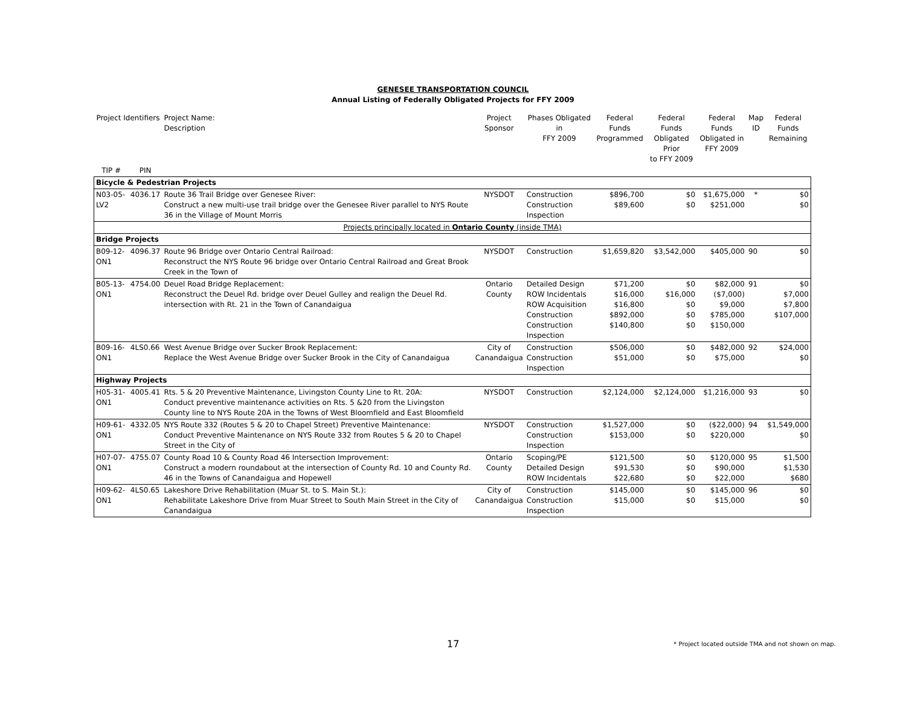GENESEE TRANSPORTATION COUNCIL
Annual Listing of Federally Obligated Projects for FFY 2009
| Project Identifiers | | Project Name: Description | Project Sponsor | Phases Obligated in FFY 2009 | Federal Funds Programmed | Federal Funds Obligated Prior to FFY 2009 | Federal Funds Obligated in FFY 2009 | Map ID | Federal Funds Remaining |
| --- | --- | --- | --- | --- | --- | --- | --- | --- | --- |
| TIP # | PIN | | | | | | | | |
| Bicycle & Pedestrian Projects | | | | | | | | | |
| N03-05-LV2 | 4036.17 | Route 36 Trail Bridge over Genesee River: Construct a new multi-use trail bridge over the Genesee River parallel to NYS Route 36 in the Village of Mount Morris | NYSDOT | Construction Construction Inspection | $896,700 $89,600 | $0 $0 | $1,675,000 $251,000 | * | $0 $0 |
| Projects principally located in Ontario County (inside TMA) | | | | | | | | | |
| Bridge Projects | | | | | | | | | |
| B09-12-ON1 | 4096.37 | Route 96 Bridge over Ontario Central Railroad: Reconstruct the NYS Route 96 bridge over Ontario Central Railroad and Great Brook Creek in the Town of | NYSDOT | Construction | $1,659,820 | $3,542,000 | $405,000 | 90 | $0 |
| B05-13-ON1 | 4754.00 | Deuel Road Bridge Replacement: Reconstruct the Deuel Rd. bridge over Deuel Gulley and realign the Deuel Rd. intersection with Rt. 21 in the Town of Canandaigua | Ontario County | Detailed Design ROW Incidentals ROW Acquisition Construction Construction Inspection | $71,200 $16,000 $16,800 $892,000 $140,800 | $0 $16,000 $0 $0 $0 | $82,000 ($7,000) $9,000 $785,000 $150,000 | 91 | $0 $7,000 $7,800 $107,000 |
| B09-16-ON1 | 4LS0.66 | West Avenue Bridge over Sucker Brook Replacement: Replace the West Avenue Bridge over Sucker Brook in the City of Canandaigua | City of Canandaigua | Construction Construction Inspection | $506,000 $51,000 | $0 $0 | $482,000 $75,000 | 92 | $24,000 $0 |
| Highway Projects | | | | | | | | | |
| H05-31-ON1 | 4005.41 | Rts. 5 & 20 Preventive Maintenance, Livingston County Line to Rt. 20A: Conduct preventive maintenance activities on Rts. 5 &20 from the Livingston County line to NYS Route 20A in the Towns of West Bloomfield and East Bloomfield | NYSDOT | Construction | $2,124,000 | $2,124,000 | $1,216,000 | 93 | $0 |
| H09-61-ON1 | 4332.05 | NYS Route 332 (Routes 5 & 20 to Chapel Street) Preventive Maintenance: Conduct Preventive Maintenance on NYS Route 332 from Routes 5 & 20 to Chapel Street in the City of | NYSDOT | Construction Construction Inspection | $1,527,000 $153,000 | $0 $0 | ($22,000) $220,000 | 94 | $1,549,000 $0 |
| H07-07-ON1 | 4755.07 | County Road 10 & County Road 46 Intersection Improvement: Construct a modern roundabout at the intersection of County Rd. 10 and County Rd. 46 in the Towns of Canandaigua and Hopewell | Ontario County | Scoping/PE Detailed Design ROW Incidentals | $121,500 $91,530 $22,680 | $0 $0 $0 | $120,000 $90,000 $22,000 | 95 | $1,500 $1,530 $680 |
| H09-62-ON1 | 4LS0.65 | Lakeshore Drive Rehabilitation (Muar St. to S. Main St.): Rehabilitate Lakeshore Drive from Muar Street to South Main Street in the City of Canandaigua | City of Canandaigua | Construction Construction Inspection | $145,000 $15,000 | $0 $0 | $145,000 $15,000 | 96 | $0 $0 |
17
* Project located outside TMA and not shown on map.